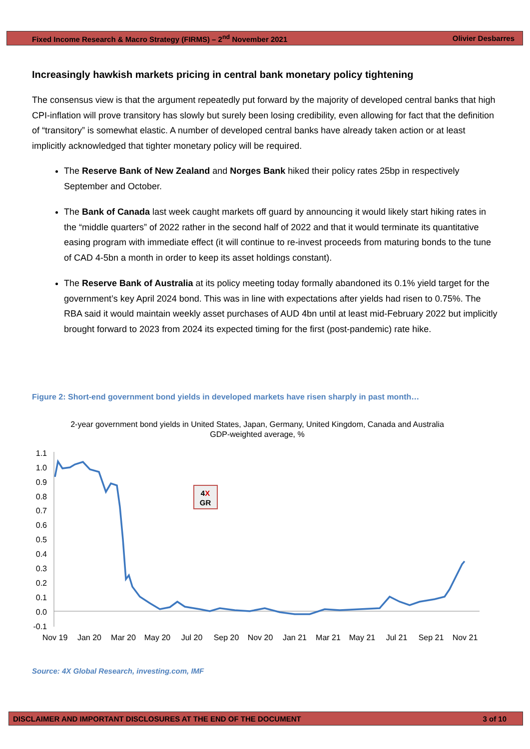Fixed Income Research & Macro Strategy (FIRMS) – 2<sup>nd</sup> November 2021 Olivier Desbarres
Increasingly hawkish markets pricing in central bank monetary policy tightening
The consensus view is that the argument repeatedly put forward by the majority of developed central banks that high CPI-inflation will prove transitory has slowly but surely been losing credibility, even allowing for fact that the definition of “transitory” is somewhat elastic. A number of developed central banks have already taken action or at least implicitly acknowledged that tighter monetary policy will be required.
The Reserve Bank of New Zealand and Norges Bank hiked their policy rates 25bp in respectively September and October.
The Bank of Canada last week caught markets off guard by announcing it would likely start hiking rates in the “middle quarters” of 2022 rather in the second half of 2022 and that it would terminate its quantitative easing program with immediate effect (it will continue to re-invest proceeds from maturing bonds to the tune of CAD 4-5bn a month in order to keep its asset holdings constant).
The Reserve Bank of Australia at its policy meeting today formally abandoned its 0.1% yield target for the government’s key April 2024 bond. This was in line with expectations after yields had risen to 0.75%. The RBA said it would maintain weekly asset purchases of AUD 4bn until at least mid-February 2022 but implicitly brought forward to 2023 from 2024 its expected timing for the first (post-pandemic) rate hike.
Figure 2: Short-end government bond yields in developed markets have risen sharply in past month…
2-year government bond yields in United States, Japan, Germany, United Kingdom, Canada and Australia
GDP-weighted average, %
1.1
1.0
0.9
0.8
0.7
0.6
0.5
0.4
0.3
0.2
0.1
0.0
-0.1
Nov 19
Jan 20
Mar 20
May 20
Jul 20
Sep 20
Nov 20
Jan 21
Mar 21
May 21
Jul 21
Sep 21
Nov 21
4X
GR
Source: 4X Global Research, investing.com, IMF
DISCLAIMER AND IMPORTANT DISCLOSURES AT THE END OF THE DOCUMENT 3 of 10